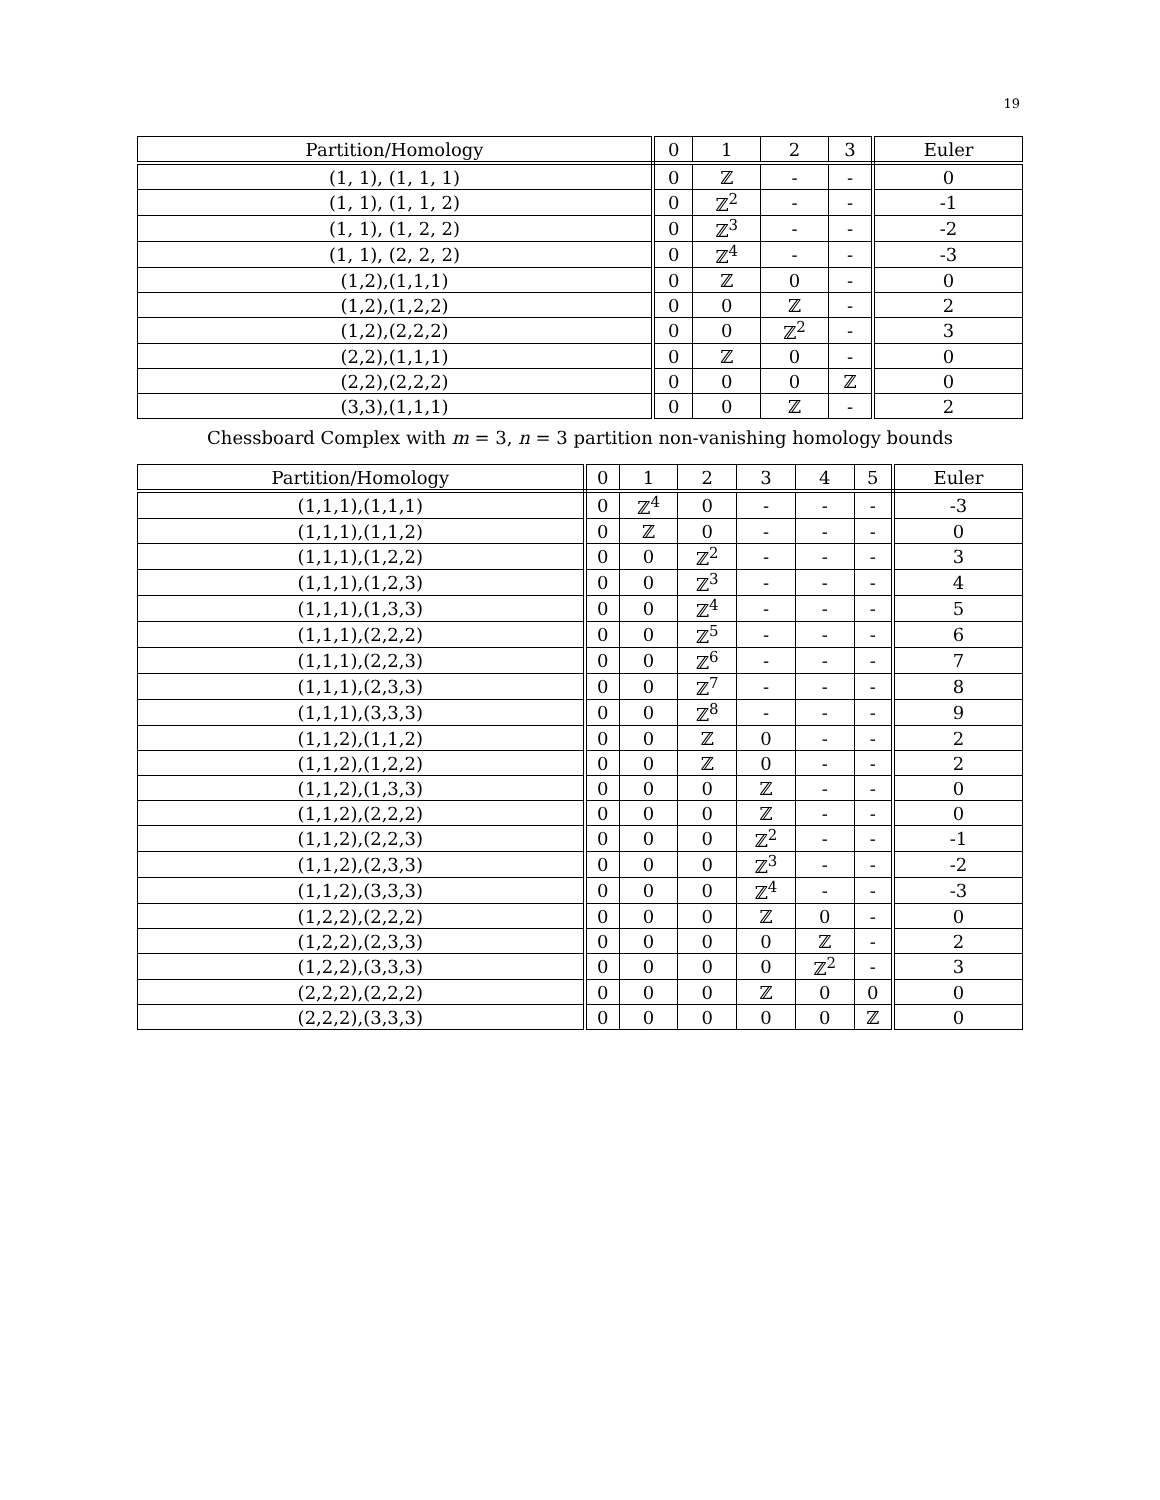19
| Partition/Homology | 0 | 1 | 2 | 3 | Euler |
| --- | --- | --- | --- | --- | --- |
| (1, 1), (1, 1, 1) | 0 | ℤ | - | - | 0 |
| (1, 1), (1, 1, 2) | 0 | ℤ<sup>2</sup> | - | - | -1 |
| (1, 1), (1, 2, 2) | 0 | ℤ<sup>3</sup> | - | - | -2 |
| (1, 1), (2, 2, 2) | 0 | ℤ<sup>4</sup> | - | - | -3 |
| (1,2),(1,1,1) | 0 | ℤ | 0 | - | 0 |
| (1,2),(1,2,2) | 0 | 0 | ℤ | - | 2 |
| (1,2),(2,2,2) | 0 | 0 | ℤ<sup>2</sup> | - | 3 |
| (2,2),(1,1,1) | 0 | ℤ | 0 | - | 0 |
| (2,2),(2,2,2) | 0 | 0 | 0 | ℤ | 0 |
| (3,3),(1,1,1) | 0 | 0 | ℤ | - | 2 |
Chessboard Complex with m = 3, n = 3 partition non-vanishing homology bounds
| Partition/Homology | 0 | 1 | 2 | 3 | 4 | 5 | Euler |
| --- | --- | --- | --- | --- | --- | --- | --- |
| (1,1,1),(1,1,1) | 0 | ℤ<sup>4</sup> | 0 | - | - | - | -3 |
| (1,1,1),(1,1,2) | 0 | ℤ | 0 | - | - | - | 0 |
| (1,1,1),(1,2,2) | 0 | 0 | ℤ<sup>2</sup> | - | - | - | 3 |
| (1,1,1),(1,2,3) | 0 | 0 | ℤ<sup>3</sup> | - | - | - | 4 |
| (1,1,1),(1,3,3) | 0 | 0 | ℤ<sup>4</sup> | - | - | - | 5 |
| (1,1,1),(2,2,2) | 0 | 0 | ℤ<sup>5</sup> | - | - | - | 6 |
| (1,1,1),(2,2,3) | 0 | 0 | ℤ<sup>6</sup> | - | - | - | 7 |
| (1,1,1),(2,3,3) | 0 | 0 | ℤ<sup>7</sup> | - | - | - | 8 |
| (1,1,1),(3,3,3) | 0 | 0 | ℤ<sup>8</sup> | - | - | - | 9 |
| (1,1,2),(1,1,2) | 0 | 0 | ℤ | 0 | - | - | 2 |
| (1,1,2),(1,2,2) | 0 | 0 | ℤ | 0 | - | - | 2 |
| (1,1,2),(1,3,3) | 0 | 0 | 0 | ℤ | - | - | 0 |
| (1,1,2),(2,2,2) | 0 | 0 | 0 | ℤ | - | - | 0 |
| (1,1,2),(2,2,3) | 0 | 0 | 0 | ℤ<sup>2</sup> | - | - | -1 |
| (1,1,2),(2,3,3) | 0 | 0 | 0 | ℤ<sup>3</sup> | - | - | -2 |
| (1,1,2),(3,3,3) | 0 | 0 | 0 | ℤ<sup>4</sup> | - | - | -3 |
| (1,2,2),(2,2,2) | 0 | 0 | 0 | ℤ | 0 | - | 0 |
| (1,2,2),(2,3,3) | 0 | 0 | 0 | 0 | ℤ | - | 2 |
| (1,2,2),(3,3,3) | 0 | 0 | 0 | 0 | ℤ<sup>2</sup> | - | 3 |
| (2,2,2),(2,2,2) | 0 | 0 | 0 | ℤ | 0 | 0 | 0 |
| (2,2,2),(3,3,3) | 0 | 0 | 0 | 0 | 0 | ℤ | 0 |